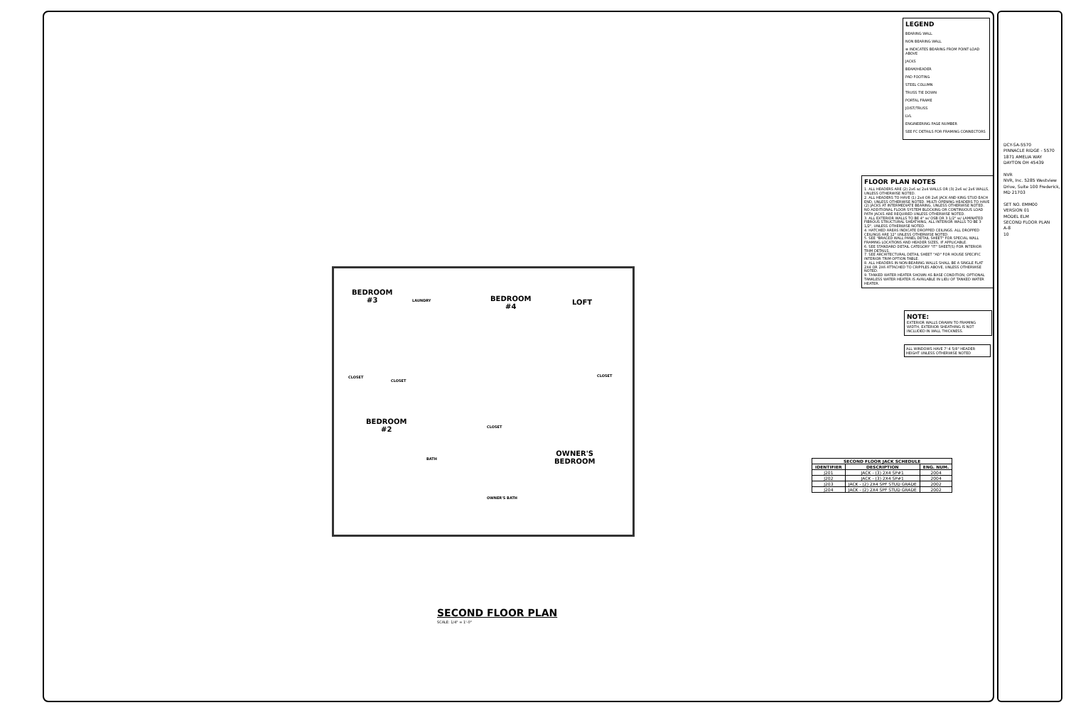LEGEND
BEARING WALL
NON BEARING WALL
⊗ INDICATES BEARING FROM POINT-LOAD ABOVE
JACKS
BEAM/HEADER
PAD FOOTING
STEEL COLUMN
TRUSS TIE DOWN
PORTAL FRAME
JOIST/TRUSS
LVL
ENGINEERING PAGE NUMBER
SEE FC DETAILS FOR FRAMING CONNECTORS
FLOOR PLAN NOTES
1. ALL HEADERS ARE (2) 2x6 w/ 2x4 WALLS OR (3) 2x6 w/ 2x6 WALLS, UNLESS OTHERWISE NOTED.
2. ALL HEADERS TO HAVE (1) 2x4 OR 2x6 JACK AND KING STUD EACH END, UNLESS OTHERWISE NOTED. MULTI-OPENING HEADERS TO HAVE (2) JACKS AT INTERMEDIATE BEARING, UNLESS OTHERWISE NOTED. NO ADDITIONAL FLOOR SYSTEM BLOCKING OR CONTINUOUS LOAD PATH JACKS ARE REQUIRED UNLESS OTHERWISE NOTED.
3. ALL EXTERIOR WALLS TO BE 4" w/ OSB OR 3 1/2" w/ LAMINATED FIBROUS STRUCTURAL SHEATHING, ALL INTERIOR WALLS TO BE 3 1/2", UNLESS OTHERWISE NOTED.
4. HATCHED AREAS INDICATE DROPPED CEILINGS. ALL DROPPED CEILINGS ARE 12" UNLESS OTHERWISE NOTED.
5. SEE "BRACED WALL PANEL DETAIL SHEET" FOR SPECIAL WALL FRAMING LOCATIONS AND HEADER SIZES, IF APPLICABLE.
6. SEE STANDARD DETAIL CATEGORY "IT" SHEET(S) FOR INTERIOR TRIM DETAILS.
7. SEE ARCHITECTURAL DETAIL SHEET "AD" FOR HOUSE SPECIFIC INTERIOR TRIM OPTION TABLE.
8. ALL HEADERS IN NON-BEARING WALLS SHALL BE A SINGLE FLAT 2X4 OR 2X6 ATTACHED TO CRIPPLES ABOVE, UNLESS OTHERWISE NOTED.
9. TANKED WATER HEATER SHOWN AS BASE CONDITION, OPTIONAL TANKLESS WATER HEATER IS AVAILABLE IN LIEU OF TANKED WATER HEATER.
NOTE:
EXTERIOR WALLS DRAWN TO FRAMING WIDTH, EXTERIOR SHEATHING IS NOT INCLUDED IN WALL THICKNESS.
ALL WINDOWS HAVE 7'-4 5/8" HEADER HEIGHT UNLESS OTHERWISE NOTED
BEDROOM
#3
LAUNDRY
BEDROOM
#4
LOFT
BEDROOM
#2
OWNER'S
BEDROOM
BATH
OWNER'S BATH
CLOSET
CLOSET
CLOSET
CLOSET
| SECOND FLOOR JACK SCHEDULE | | |
| --- | --- | --- |
| IDENTIFIER | DESCRIPTION | ENG. NUM. |
| J201 | JACK - (3) 2X4 SP#1 | 2004 |
| J202 | JACK - (3) 2X4 SP#1 | 2004 |
| J203 | JACK - (2) 2X4 SPF STUD GRADE | 2002 |
| J204 | JACK - (2) 2X4 SPF STUD GRADE | 2002 |
SECOND FLOOR PLAN
SCALE: 1/4" = 1'-0"
DCY-SA-5570
PINNACLE RIDGE - 5570
1871 AMELIA WAY
DAYTON OH 45439
NVR
NVR, Inc. 5285 Westview Drive, Suite 100 Frederick, MD 21703
SET NO. EMM00
VERSION 01
MODEL ELM
SECOND FLOOR PLAN
A-8
10